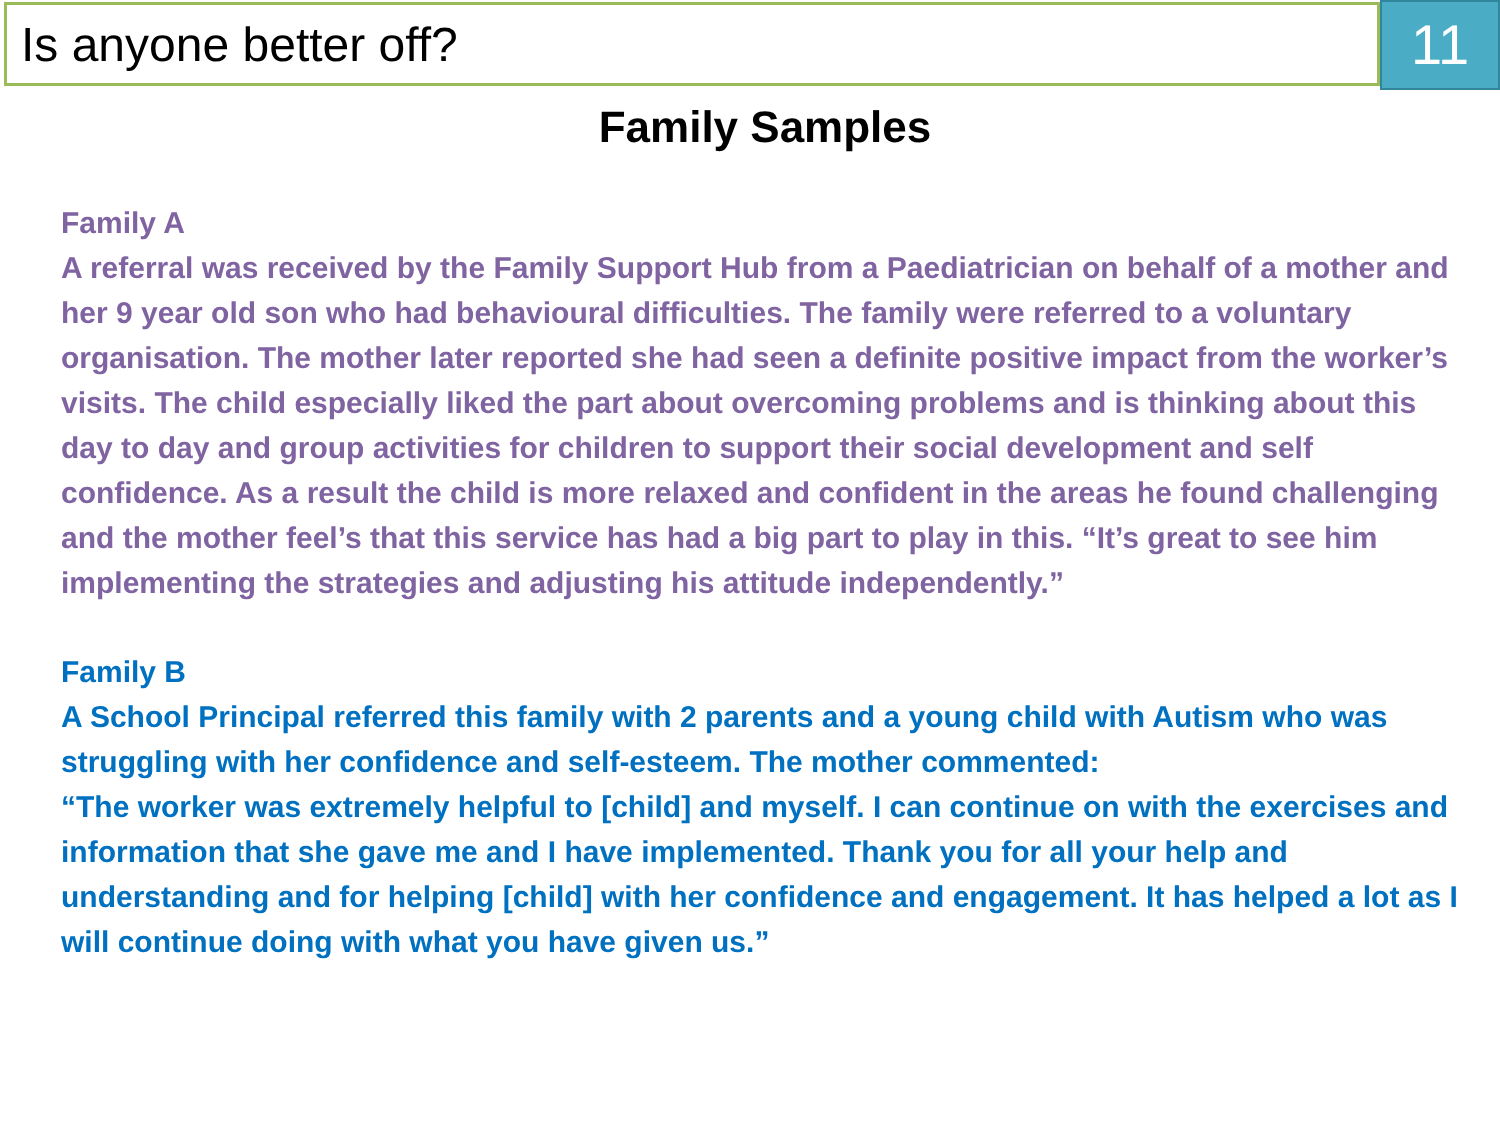Is anyone better off?
11
Family Samples
Family A
A referral was received by the Family Support Hub from a Paediatrician on behalf of a mother and her 9 year old son who had behavioural difficulties. The family were referred to a voluntary organisation. The mother later reported she had seen a definite positive impact from the worker’s visits. The child especially liked the part about overcoming problems and is thinking about this day to day and group activities for children to support their social development and self confidence. As a result the child is more relaxed and confident in the areas he found challenging and the mother feel’s that this service has had a big part to play in this. “It’s great to see him implementing the strategies and adjusting his attitude independently.”
Family B
A School Principal referred this family with 2 parents and a young child with Autism who was struggling with her confidence and self-esteem. The mother commented:
“The worker was extremely helpful to [child] and myself. I can continue on with the exercises and information that she gave me and I have implemented. Thank you for all your help and understanding and for helping [child] with her confidence and engagement. It has helped a lot as I will continue doing with what you have given us.”